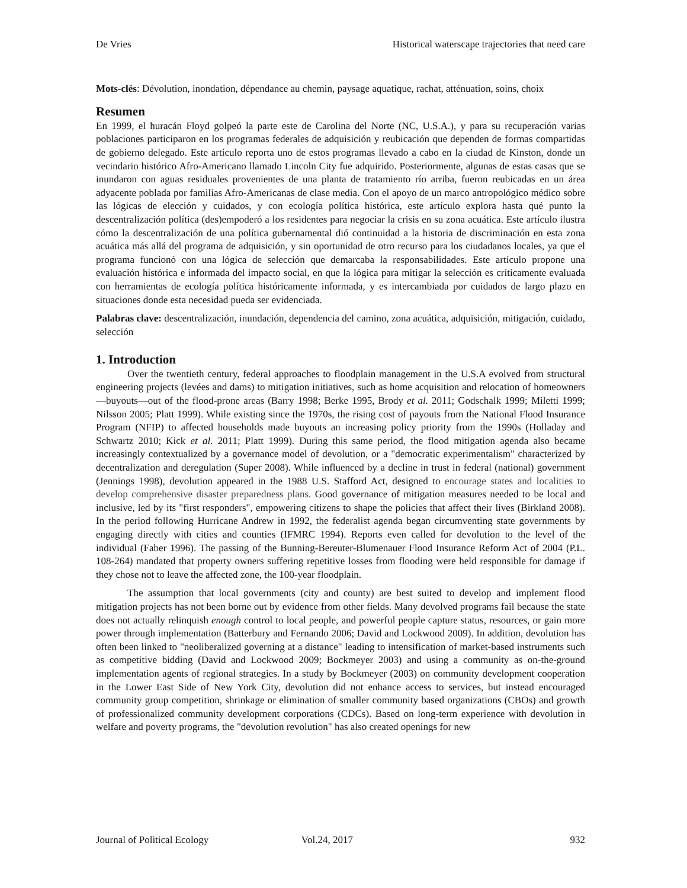De Vries Historical waterscape trajectories that need care
Mots-clés: Dévolution, inondation, dépendance au chemin, paysage aquatique, rachat, atténuation, soins, choix
Resumen
En 1999, el huracán Floyd golpeó la parte este de Carolina del Norte (NC, U.S.A.), y para su recuperación varias poblaciones participaron en los programas federales de adquisición y reubicación que dependen de formas compartidas de gobierno delegado. Este artículo reporta uno de estos programas llevado a cabo en la ciudad de Kinston, donde un vecindario histórico Afro-Americano llamado Lincoln City fue adquirido. Posteriormente, algunas de estas casas que se inundaron con aguas residuales provenientes de una planta de tratamiento río arriba, fueron reubicadas en un área adyacente poblada por familias Afro-Americanas de clase media. Con el apoyo de un marco antropológico médico sobre las lógicas de elección y cuidados, y con ecología política histórica, este artículo explora hasta qué punto la descentralización política (des)empoderó a los residentes para negociar la crisis en su zona acuática. Este artículo ilustra cómo la descentralización de una política gubernamental dió continuidad a la historia de discriminación en esta zona acuática más allá del programa de adquisición, y sin oportunidad de otro recurso para los ciudadanos locales, ya que el programa funcionó con una lógica de selección que demarcaba la responsabilidades. Este artículo propone una evaluación histórica e informada del impacto social, en que la lógica para mitigar la selección es críticamente evaluada con herramientas de ecología política históricamente informada, y es intercambiada por cuidados de largo plazo en situaciones donde esta necesidad pueda ser evidenciada.
Palabras clave: descentralización, inundación, dependencia del camino, zona acuática, adquisición, mitigación, cuidado, selección
1. Introduction
Over the twentieth century, federal approaches to floodplain management in the U.S.A evolved from structural engineering projects (levées and dams) to mitigation initiatives, such as home acquisition and relocation of homeowners—buyouts—out of the flood-prone areas (Barry 1998; Berke 1995, Brody et al. 2011; Godschalk 1999; Miletti 1999; Nilsson 2005; Platt 1999). While existing since the 1970s, the rising cost of payouts from the National Flood Insurance Program (NFIP) to affected households made buyouts an increasing policy priority from the 1990s (Holladay and Schwartz 2010; Kick et al. 2011; Platt 1999). During this same period, the flood mitigation agenda also became increasingly contextualized by a governance model of devolution, or a "democratic experimentalism" characterized by decentralization and deregulation (Super 2008). While influenced by a decline in trust in federal (national) government (Jennings 1998), devolution appeared in the 1988 U.S. Stafford Act, designed to encourage states and localities to develop comprehensive disaster preparedness plans. Good governance of mitigation measures needed to be local and inclusive, led by its "first responders", empowering citizens to shape the policies that affect their lives (Birkland 2008). In the period following Hurricane Andrew in 1992, the federalist agenda began circumventing state governments by engaging directly with cities and counties (IFMRC 1994). Reports even called for devolution to the level of the individual (Faber 1996). The passing of the Bunning-Bereuter-Blumenauer Flood Insurance Reform Act of 2004 (P.L. 108-264) mandated that property owners suffering repetitive losses from flooding were held responsible for damage if they chose not to leave the affected zone, the 100-year floodplain.
The assumption that local governments (city and county) are best suited to develop and implement flood mitigation projects has not been borne out by evidence from other fields. Many devolved programs fail because the state does not actually relinquish enough control to local people, and powerful people capture status, resources, or gain more power through implementation (Batterbury and Fernando 2006; David and Lockwood 2009). In addition, devolution has often been linked to "neoliberalized governing at a distance" leading to intensification of market-based instruments such as competitive bidding (David and Lockwood 2009; Bockmeyer 2003) and using a community as on-the-ground implementation agents of regional strategies. In a study by Bockmeyer (2003) on community development cooperation in the Lower East Side of New York City, devolution did not enhance access to services, but instead encouraged community group competition, shrinkage or elimination of smaller community based organizations (CBOs) and growth of professionalized community development corporations (CDCs). Based on long-term experience with devolution in welfare and poverty programs, the "devolution revolution" has also created openings for new
Journal of Political Ecology Vol.24, 2017 932